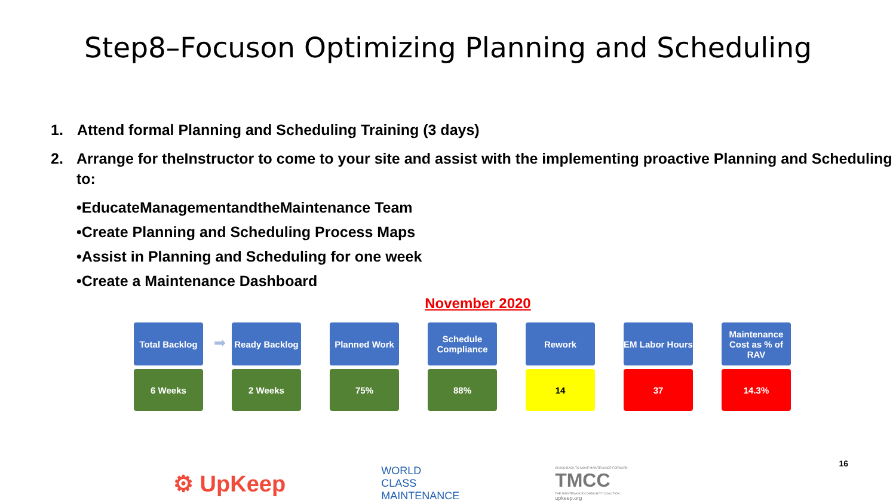Step8–Focuson Optimizing Planning and Scheduling
1. Attend formal Planning and Scheduling Training (3 days)
2. Arrange for theInstructor to come to your site and assist with the implementing proactive Planning and Scheduling to:
•EducateManagementandtheMaintenance Team
•Create Planning and Scheduling Process Maps
•Assist in Planning and Scheduling for one week
•Create a Maintenance Dashboard
November 2020
Total Backlog
6 Weeks
➡
Ready Backlog
2 Weeks
Planned Work
75%
Schedule Compliance
88%
Rework
14
EM Labor Hours
37
Maintenance Cost as % of RAV
14.3%
⚙ UpKeep
WORLD
CLASS
MAINTENANCE
GIVING BACK TO MOVE MAINTENANCE FORWARD
TMCC
THE MAINTENANCE COMMUNITY COALITION
upkeep.org
16